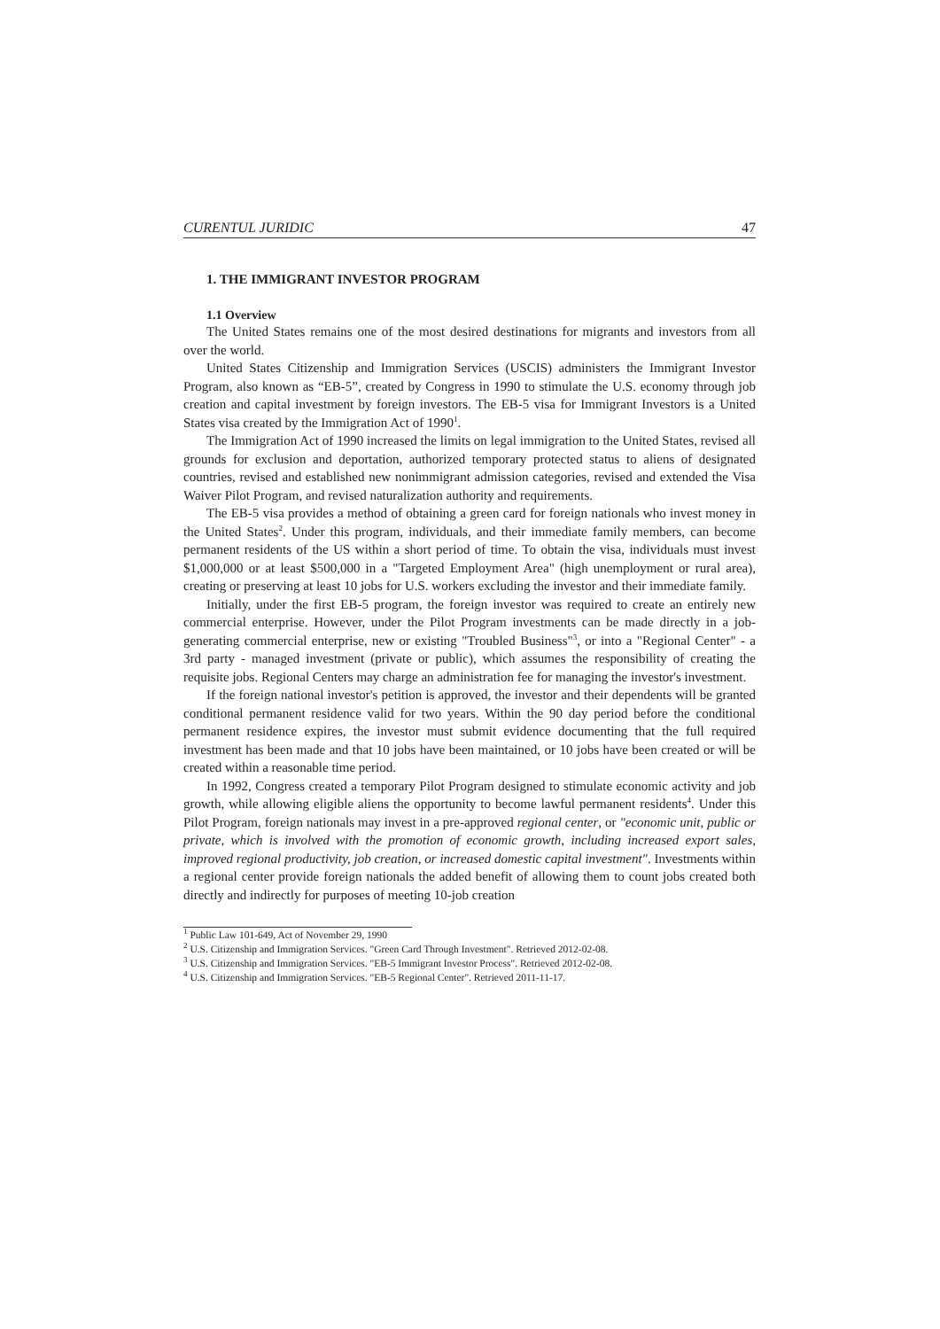CURENTUL JURIDIC 47
1. THE IMMIGRANT INVESTOR PROGRAM
1.1 Overview
The United States remains one of the most desired destinations for migrants and investors from all over the world.
United States Citizenship and Immigration Services (USCIS) administers the Immigrant Investor Program, also known as “EB-5”, created by Congress in 1990 to stimulate the U.S. economy through job creation and capital investment by foreign investors. The EB-5 visa for Immigrant Investors is a United States visa created by the Immigration Act of 1990<sup>1</sup>.
The Immigration Act of 1990 increased the limits on legal immigration to the United States, revised all grounds for exclusion and deportation, authorized temporary protected status to aliens of designated countries, revised and established new nonimmigrant admission categories, revised and extended the Visa Waiver Pilot Program, and revised naturalization authority and requirements.
The EB-5 visa provides a method of obtaining a green card for foreign nationals who invest money in the United States<sup>2</sup>. Under this program, individuals, and their immediate family members, can become permanent residents of the US within a short period of time. To obtain the visa, individuals must invest $1,000,000 or at least $500,000 in a "Targeted Employment Area" (high unemployment or rural area), creating or preserving at least 10 jobs for U.S. workers excluding the investor and their immediate family.
Initially, under the first EB-5 program, the foreign investor was required to create an entirely new commercial enterprise. However, under the Pilot Program investments can be made directly in a job-generating commercial enterprise, new or existing "Troubled Business"<sup>3</sup>, or into a "Regional Center" - a 3rd party - managed investment (private or public), which assumes the responsibility of creating the requisite jobs. Regional Centers may charge an administration fee for managing the investor's investment.
If the foreign national investor's petition is approved, the investor and their dependents will be granted conditional permanent residence valid for two years. Within the 90 day period before the conditional permanent residence expires, the investor must submit evidence documenting that the full required investment has been made and that 10 jobs have been maintained, or 10 jobs have been created or will be created within a reasonable time period.
In 1992, Congress created a temporary Pilot Program designed to stimulate economic activity and job growth, while allowing eligible aliens the opportunity to become lawful permanent residents<sup>4</sup>. Under this Pilot Program, foreign nationals may invest in a pre-approved regional center, or "economic unit, public or private, which is involved with the promotion of economic growth, including increased export sales, improved regional productivity, job creation, or increased domestic capital investment". Investments within a regional center provide foreign nationals the added benefit of allowing them to count jobs created both directly and indirectly for purposes of meeting 10-job creation
<sup>1</sup> Public Law 101-649, Act of November 29, 1990
<sup>2</sup> U.S. Citizenship and Immigration Services. "Green Card Through Investment". Retrieved 2012-02-08.
<sup>3</sup> U.S. Citizenship and Immigration Services. "EB-5 Immigrant Investor Process". Retrieved 2012-02-08.
<sup>4</sup> U.S. Citizenship and Immigration Services. "EB-5 Regional Center". Retrieved 2011-11-17.